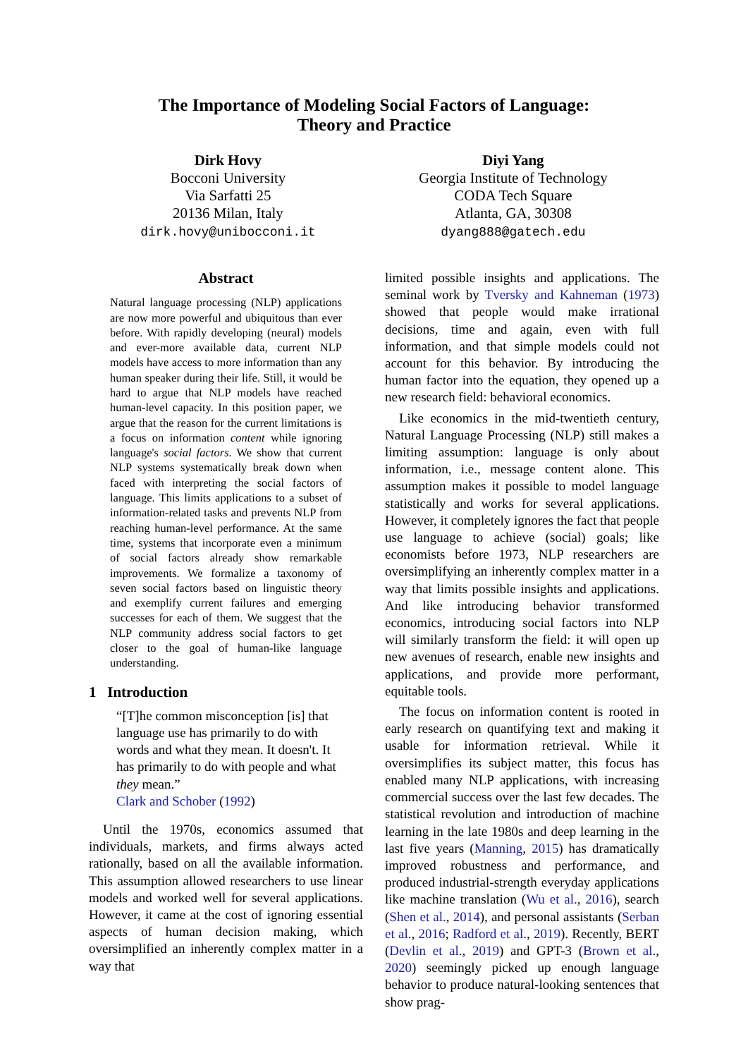The Importance of Modeling Social Factors of Language:
Theory and Practice
Dirk Hovy
Bocconi University
Via Sarfatti 25
20136 Milan, Italy
dirk.hovy@unibocconi.it
Diyi Yang
Georgia Institute of Technology
CODA Tech Square
Atlanta, GA, 30308
dyang888@gatech.edu
Abstract
Natural language processing (NLP) applications are now more powerful and ubiquitous than ever before. With rapidly developing (neural) models and ever-more available data, current NLP models have access to more information than any human speaker during their life. Still, it would be hard to argue that NLP models have reached human-level capacity. In this position paper, we argue that the reason for the current limitations is a focus on information content while ignoring language's social factors. We show that current NLP systems systematically break down when faced with interpreting the social factors of language. This limits applications to a subset of information-related tasks and prevents NLP from reaching human-level performance. At the same time, systems that incorporate even a minimum of social factors already show remarkable improvements. We formalize a taxonomy of seven social factors based on linguistic theory and exemplify current failures and emerging successes for each of them. We suggest that the NLP community address social factors to get closer to the goal of human-like language understanding.
1 Introduction
“[T]he common misconception [is] that language use has primarily to do with words and what they mean. It doesn't. It has primarily to do with people and what they mean.”
Clark and Schober (1992)
Until the 1970s, economics assumed that individuals, markets, and firms always acted rationally, based on all the available information. This assumption allowed researchers to use linear models and worked well for several applications. However, it came at the cost of ignoring essential aspects of human decision making, which oversimplified an inherently complex matter in a way that
limited possible insights and applications. The seminal work by Tversky and Kahneman (1973) showed that people would make irrational decisions, time and again, even with full information, and that simple models could not account for this behavior. By introducing the human factor into the equation, they opened up a new research field: behavioral economics.
Like economics in the mid-twentieth century, Natural Language Processing (NLP) still makes a limiting assumption: language is only about information, i.e., message content alone. This assumption makes it possible to model language statistically and works for several applications. However, it completely ignores the fact that people use language to achieve (social) goals; like economists before 1973, NLP researchers are oversimplifying an inherently complex matter in a way that limits possible insights and applications. And like introducing behavior transformed economics, introducing social factors into NLP will similarly transform the field: it will open up new avenues of research, enable new insights and applications, and provide more performant, equitable tools.
The focus on information content is rooted in early research on quantifying text and making it usable for information retrieval. While it oversimplifies its subject matter, this focus has enabled many NLP applications, with increasing commercial success over the last few decades. The statistical revolution and introduction of machine learning in the late 1980s and deep learning in the last five years (Manning, 2015) has dramatically improved robustness and performance, and produced industrial-strength everyday applications like machine translation (Wu et al., 2016), search (Shen et al., 2014), and personal assistants (Serban et al., 2016; Radford et al., 2019). Recently, BERT (Devlin et al., 2019) and GPT-3 (Brown et al., 2020) seemingly picked up enough language behavior to produce natural-looking sentences that show prag-